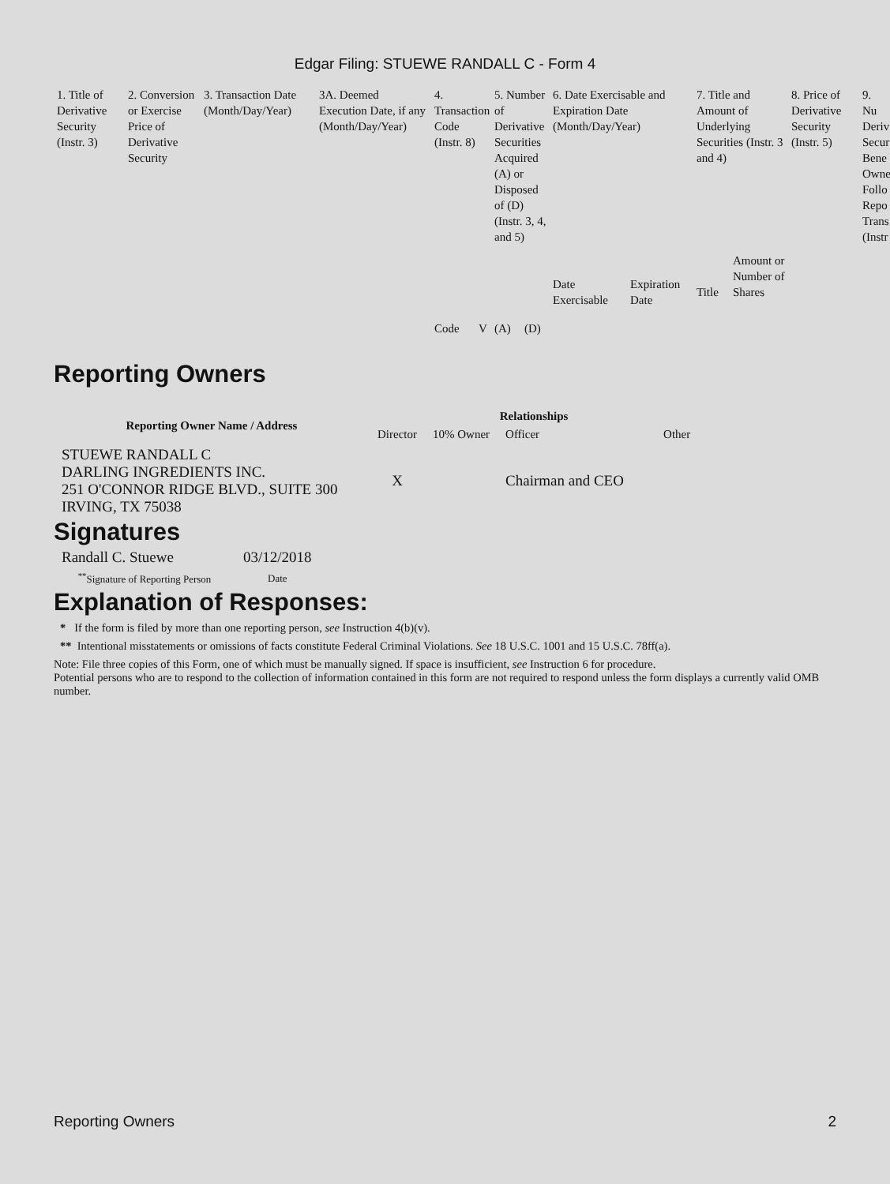Edgar Filing: STUEWE RANDALL C - Form 4
| 1. Title of Derivative Security (Instr. 3) | 2. Conversion or Exercise Price of Derivative Security | 3. Transaction Date (Month/Day/Year) | 3A. Deemed Execution Date, if any (Month/Day/Year) | 4. Transaction Code (Instr. 8) | | 5. Number of Derivative Securities Acquired (A) or Disposed of (D) (Instr. 3, 4, and 5) | | 6. Date Exercisable and Expiration Date (Month/Day/Year) | | 7. Title and Amount of Underlying Securities (Instr. 3 and 4) | | 8. Price of Derivative Security (Instr. 5) | 9. Nu Deriv Secur Bene Owne Follo Repo Trans (Instr |
| | | | | Code | V | (A) | (D) | Date Exercisable | Expiration Date | Title | Amount or Number of Shares | | |
Reporting Owners
| Reporting Owner Name / Address | Relationships | | | |
| --- | --- | --- | --- | --- |
| | Director | 10% Owner | Officer | Other |
| STUEWE RANDALL C DARLING INGREDIENTS INC. 251 O'CONNOR RIDGE BLVD., SUITE 300 IRVING, TX 75038 | X | | Chairman and CEO | |
Signatures
| Randall C. Stuewe | 03/12/2018 |
| <sup>**</sup> Signature of Reporting Person | Date |
Explanation of Responses:
* If the form is filed by more than one reporting person, see Instruction 4(b)(v).
** Intentional misstatements or omissions of facts constitute Federal Criminal Violations. See 18 U.S.C. 1001 and 15 U.S.C. 78ff(a).
Note: File three copies of this Form, one of which must be manually signed. If space is insufficient, see Instruction 6 for procedure.
Potential persons who are to respond to the collection of information contained in this form are not required to respond unless the form displays a currently valid OMB number.
Reporting Owners 2